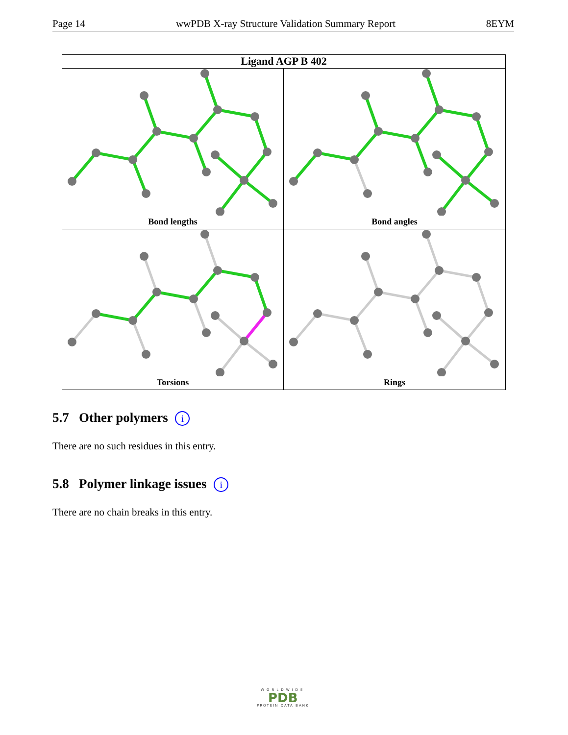Page 14 wwPDB X-ray Structure Validation Summary Report 8EYM
Ligand AGP B 402
Bond lengths
Bond angles
Torsions
Rings
5.7 Other polymers i
There are no such residues in this entry.
5.8 Polymer linkage issues i
There are no chain breaks in this entry.
WORLDWIDE
PDB
PROTEIN DATA BANK